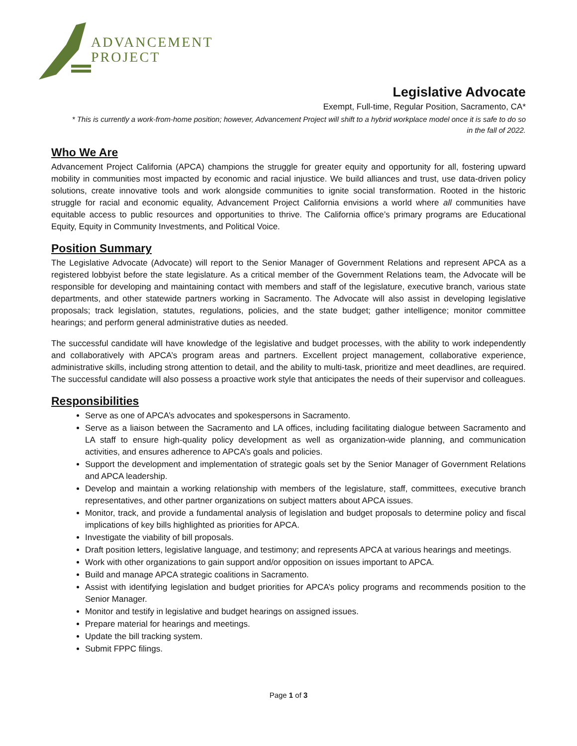ADVANCEMENT
PROJECT
Legislative Advocate
Exempt, Full-time, Regular Position, Sacramento, CA*
* This is currently a work-from-home position; however, Advancement Project will shift to a hybrid workplace model once it is safe to do so
in the fall of 2022.
Who We Are
Advancement Project California (APCA) champions the struggle for greater equity and opportunity for all, fostering upward mobility in communities most impacted by economic and racial injustice. We build alliances and trust, use data-driven policy solutions, create innovative tools and work alongside communities to ignite social transformation. Rooted in the historic struggle for racial and economic equality, Advancement Project California envisions a world where all communities have equitable access to public resources and opportunities to thrive. The California office’s primary programs are Educational Equity, Equity in Community Investments, and Political Voice.
Position Summary
The Legislative Advocate (Advocate) will report to the Senior Manager of Government Relations and represent APCA as a registered lobbyist before the state legislature. As a critical member of the Government Relations team, the Advocate will be responsible for developing and maintaining contact with members and staff of the legislature, executive branch, various state departments, and other statewide partners working in Sacramento. The Advocate will also assist in developing legislative proposals; track legislation, statutes, regulations, policies, and the state budget; gather intelligence; monitor committee hearings; and perform general administrative duties as needed.
The successful candidate will have knowledge of the legislative and budget processes, with the ability to work independently and collaboratively with APCA’s program areas and partners. Excellent project management, collaborative experience, administrative skills, including strong attention to detail, and the ability to multi-task, prioritize and meet deadlines, are required. The successful candidate will also possess a proactive work style that anticipates the needs of their supervisor and colleagues.
Responsibilities
Serve as one of APCA’s advocates and spokespersons in Sacramento.
Serve as a liaison between the Sacramento and LA offices, including facilitating dialogue between Sacramento and LA staff to ensure high-quality policy development as well as organization-wide planning, and communication activities, and ensures adherence to APCA’s goals and policies.
Support the development and implementation of strategic goals set by the Senior Manager of Government Relations and APCA leadership.
Develop and maintain a working relationship with members of the legislature, staff, committees, executive branch representatives, and other partner organizations on subject matters about APCA issues.
Monitor, track, and provide a fundamental analysis of legislation and budget proposals to determine policy and fiscal implications of key bills highlighted as priorities for APCA.
Investigate the viability of bill proposals.
Draft position letters, legislative language, and testimony; and represents APCA at various hearings and meetings.
Work with other organizations to gain support and/or opposition on issues important to APCA.
Build and manage APCA strategic coalitions in Sacramento.
Assist with identifying legislation and budget priorities for APCA’s policy programs and recommends position to the Senior Manager.
Monitor and testify in legislative and budget hearings on assigned issues.
Prepare material for hearings and meetings.
Update the bill tracking system.
Submit FPPC filings.
Page 1 of 3